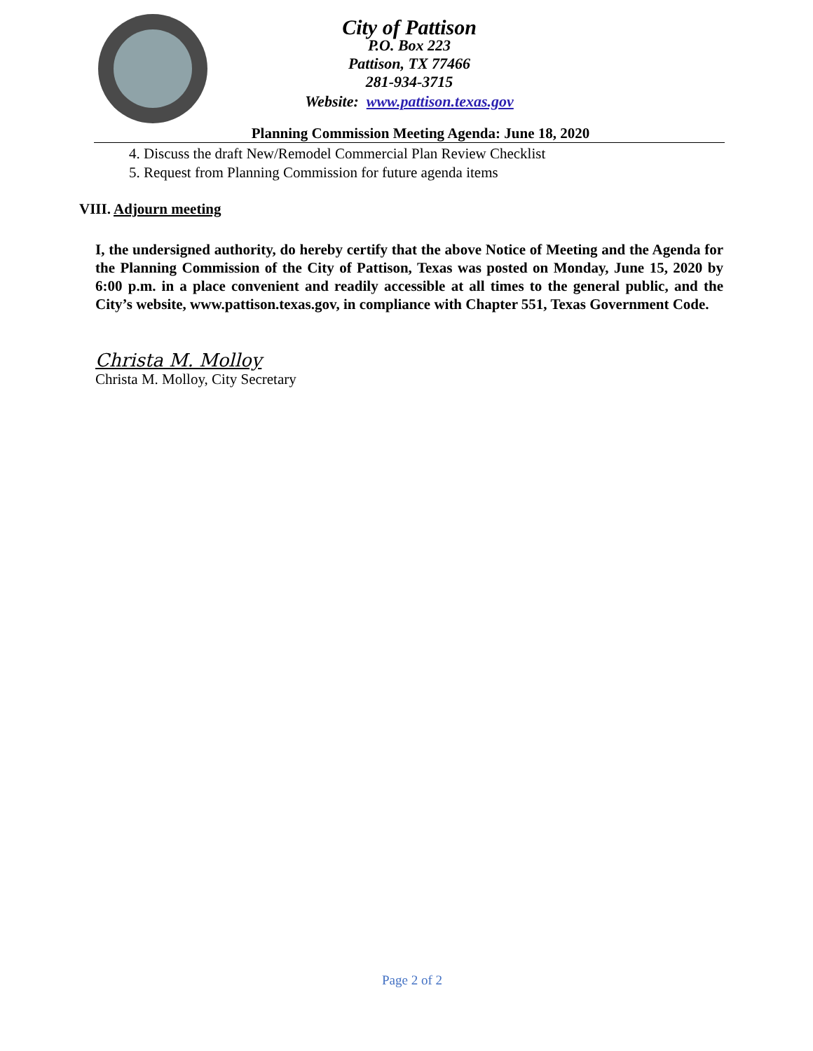City of Pattison
P.O. Box 223
Pattison, TX 77466
281-934-3715
Website: www.pattison.texas.gov
Planning Commission Meeting Agenda: June 18, 2020
4. Discuss the draft New/Remodel Commercial Plan Review Checklist
5. Request from Planning Commission for future agenda items
VIII. Adjourn meeting
I, the undersigned authority, do hereby certify that the above Notice of Meeting and the Agenda for the Planning Commission of the City of Pattison, Texas was posted on Monday, June 15, 2020 by 6:00 p.m. in a place convenient and readily accessible at all times to the general public, and the City’s website, www.pattison.texas.gov, in compliance with Chapter 551, Texas Government Code.
Christa M. Molloy
Christa M. Molloy, City Secretary
Page 2 of 2